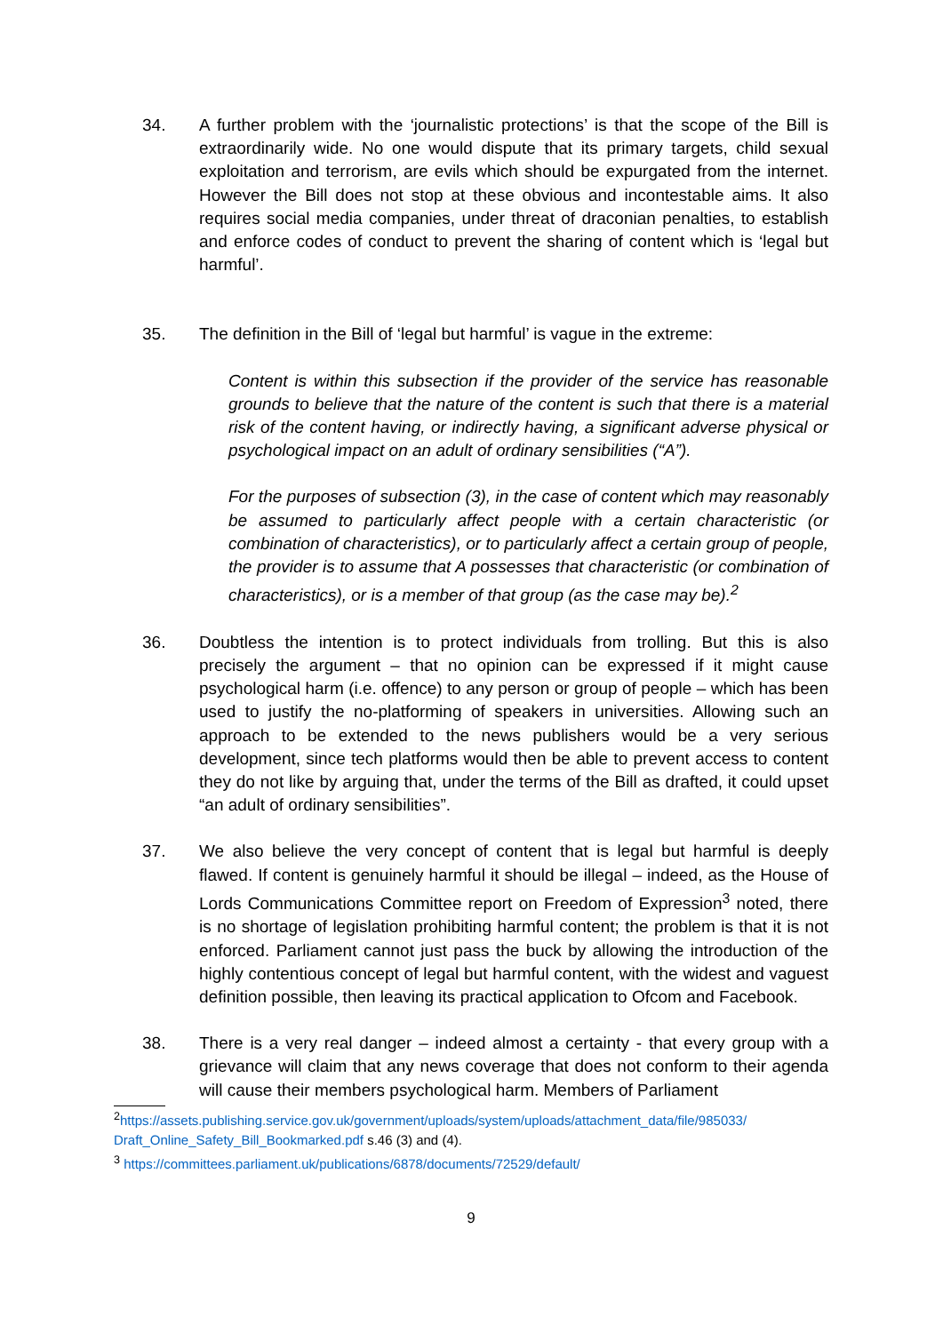34. A further problem with the ‘journalistic protections’ is that the scope of the Bill is extraordinarily wide. No one would dispute that its primary targets, child sexual exploitation and terrorism, are evils which should be expurgated from the internet. However the Bill does not stop at these obvious and incontestable aims. It also requires social media companies, under threat of draconian penalties, to establish and enforce codes of conduct to prevent the sharing of content which is ‘legal but harmful’.
35. The definition in the Bill of ‘legal but harmful’ is vague in the extreme:
Content is within this subsection if the provider of the service has reasonable grounds to believe that the nature of the content is such that there is a material risk of the content having, or indirectly having, a significant adverse physical or psychological impact on an adult of ordinary sensibilities (“A”).
For the purposes of subsection (3), in the case of content which may reasonably be assumed to particularly affect people with a certain characteristic (or combination of characteristics), or to particularly affect a certain group of people, the provider is to assume that A possesses that characteristic (or combination of characteristics), or is a member of that group (as the case may be).<sup>2</sup>
36. Doubtless the intention is to protect individuals from trolling. But this is also precisely the argument – that no opinion can be expressed if it might cause psychological harm (i.e. offence) to any person or group of people – which has been used to justify the no-platforming of speakers in universities. Allowing such an approach to be extended to the news publishers would be a very serious development, since tech platforms would then be able to prevent access to content they do not like by arguing that, under the terms of the Bill as drafted, it could upset “an adult of ordinary sensibilities”.
37. We also believe the very concept of content that is legal but harmful is deeply flawed. If content is genuinely harmful it should be illegal – indeed, as the House of Lords Communications Committee report on Freedom of Expression<sup>3</sup> noted, there is no shortage of legislation prohibiting harmful content; the problem is that it is not enforced. Parliament cannot just pass the buck by allowing the introduction of the highly contentious concept of legal but harmful content, with the widest and vaguest definition possible, then leaving its practical application to Ofcom and Facebook.
38. There is a very real danger – indeed almost a certainty - that every group with a grievance will claim that any news coverage that does not conform to their agenda will cause their members psychological harm. Members of Parliament
<sup>2</sup> https://assets.publishing.service.gov.uk/government/uploads/system/uploads/attachment_data/file/985033/ Draft_Online_Safety_Bill_Bookmarked.pdf s.46 (3) and (4).
<sup>3</sup> https://committees.parliament.uk/publications/6878/documents/72529/default/
9